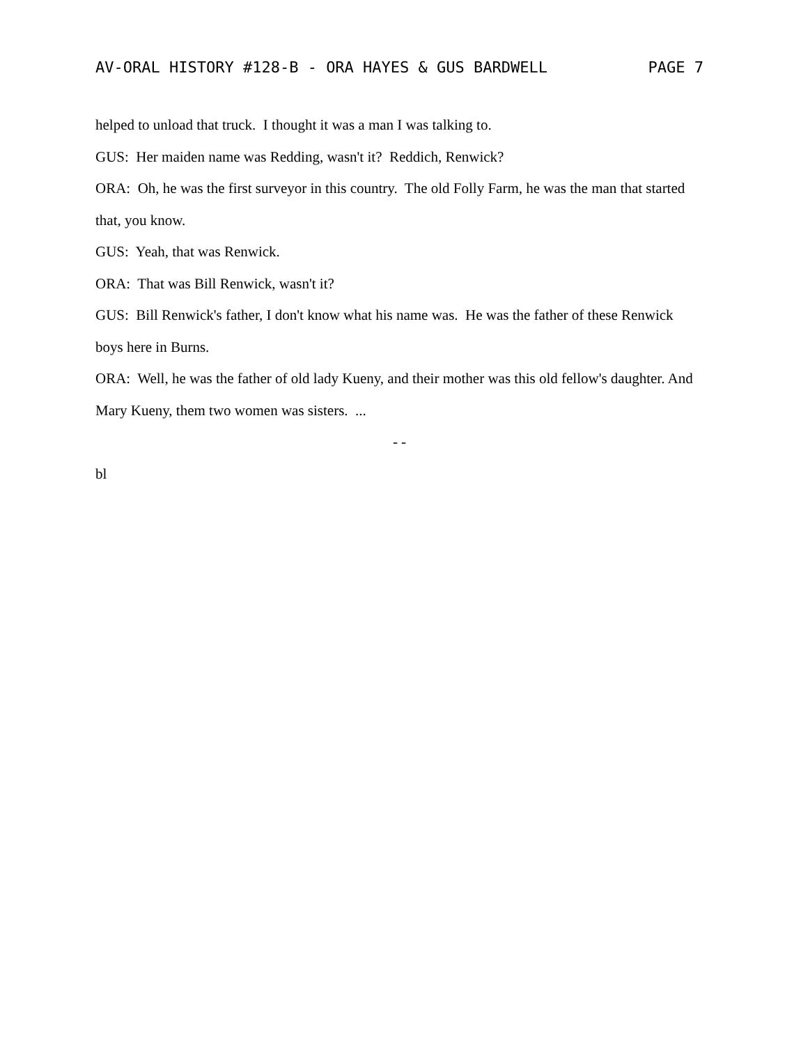AV-ORAL HISTORY #128-B - ORA HAYES & GUS BARDWELL PAGE 7
helped to unload that truck. I thought it was a man I was talking to.
GUS: Her maiden name was Redding, wasn't it? Reddich, Renwick?
ORA: Oh, he was the first surveyor in this country. The old Folly Farm, he was the man that started that, you know.
GUS: Yeah, that was Renwick.
ORA: That was Bill Renwick, wasn't it?
GUS: Bill Renwick's father, I don't know what his name was. He was the father of these Renwick boys here in Burns.
ORA: Well, he was the father of old lady Kueny, and their mother was this old fellow's daughter. And Mary Kueny, them two women was sisters. ...
- -
bl